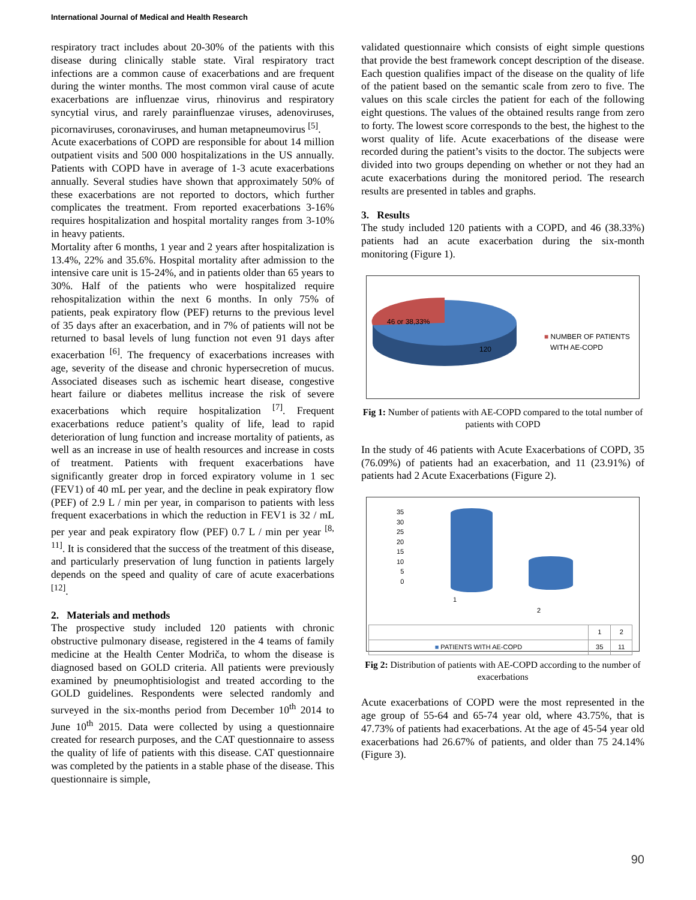International Journal of Medical and Health Research
respiratory tract includes about 20-30% of the patients with this disease during clinically stable state. Viral respiratory tract infections are a common cause of exacerbations and are frequent during the winter months. The most common viral cause of acute exacerbations are influenzae virus, rhinovirus and respiratory syncytial virus, and rarely parainfluenzae viruses, adenoviruses, picornaviruses, coronaviruses, and human metapneumovirus <sup>[5]</sup>.
Acute exacerbations of COPD are responsible for about 14 million outpatient visits and 500 000 hospitalizations in the US annually. Patients with COPD have in average of 1-3 acute exacerbations annually. Several studies have shown that approximately 50% of these exacerbations are not reported to doctors, which further complicates the treatment. From reported exacerbations 3-16% requires hospitalization and hospital mortality ranges from 3-10% in heavy patients.
Mortality after 6 months, 1 year and 2 years after hospitalization is 13.4%, 22% and 35.6%. Hospital mortality after admission to the intensive care unit is 15-24%, and in patients older than 65 years to 30%. Half of the patients who were hospitalized require rehospitalization within the next 6 months. In only 75% of patients, peak expiratory flow (PEF) returns to the previous level of 35 days after an exacerbation, and in 7% of patients will not be returned to basal levels of lung function not even 91 days after exacerbation <sup>[6]</sup>. The frequency of exacerbations increases with age, severity of the disease and chronic hypersecretion of mucus. Associated diseases such as ischemic heart disease, congestive heart failure or diabetes mellitus increase the risk of severe exacerbations which require hospitalization <sup>[7]</sup>. Frequent exacerbations reduce patient’s quality of life, lead to rapid deterioration of lung function and increase mortality of patients, as well as an increase in use of health resources and increase in costs of treatment. Patients with frequent exacerbations have significantly greater drop in forced expiratory volume in 1 sec (FEV1) of 40 mL per year, and the decline in peak expiratory flow (PEF) of 2.9 L / min per year, in comparison to patients with less frequent exacerbations in which the reduction in FEV1 is 32 / mL per year and peak expiratory flow (PEF) 0.7 L / min per year <sup>[8, 11]</sup>. It is considered that the success of the treatment of this disease, and particularly preservation of lung function in patients largely depends on the speed and quality of care of acute exacerbations <sup>[12]</sup>.
2. Materials and methods
The prospective study included 120 patients with chronic obstructive pulmonary disease, registered in the 4 teams of family medicine at the Health Center Modriča, to whom the disease is diagnosed based on GOLD criteria. All patients were previously examined by pneumophtisiologist and treated according to the GOLD guidelines. Respondents were selected randomly and surveyed in the six-months period from December 10<sup>th</sup> 2014 to June 10<sup>th</sup> 2015. Data were collected by using a questionnaire created for research purposes, and the CAT questionnaire to assess the quality of life of patients with this disease. CAT questionnaire was completed by the patients in a stable phase of the disease. This questionnaire is simple,
validated questionnaire which consists of eight simple questions that provide the best framework concept description of the disease. Each question qualifies impact of the disease on the quality of life of the patient based on the semantic scale from zero to five. The values on this scale circles the patient for each of the following eight questions. The values of the obtained results range from zero to forty. The lowest score corresponds to the best, the highest to the worst quality of life. Acute exacerbations of the disease were recorded during the patient’s visits to the doctor. The subjects were divided into two groups depending on whether or not they had an acute exacerbations during the monitored period. The research results are presented in tables and graphs.
3. Results
The study included 120 patients with a COPD, and 46 (38.33%) patients had an acute exacerbation during the six-month monitoring (Figure 1).
46 or 38,33%
120
■ NUMBER OF PATIENTS
WITH AE-COPD
Fig 1: Number of patients with AE-COPD compared to the total number of patients with COPD
In the study of 46 patients with Acute Exacerbations of COPD, 35 (76.09%) of patients had an exacerbation, and 11 (23.91%) of patients had 2 Acute Exacerbations (Figure 2).
35
30
25
20
15
10
5
0
1
2
| | 1 | 2 |
| ■ PATIENTS WITH AE-COPD | 35 | 11 |
Fig 2: Distribution of patients with AE-COPD according to the number of exacerbations
Acute exacerbations of COPD were the most represented in the age group of 55-64 and 65-74 year old, where 43.75%, that is 47.73% of patients had exacerbations. At the age of 45-54 year old exacerbations had 26.67% of patients, and older than 75 24.14% (Figure 3).
90